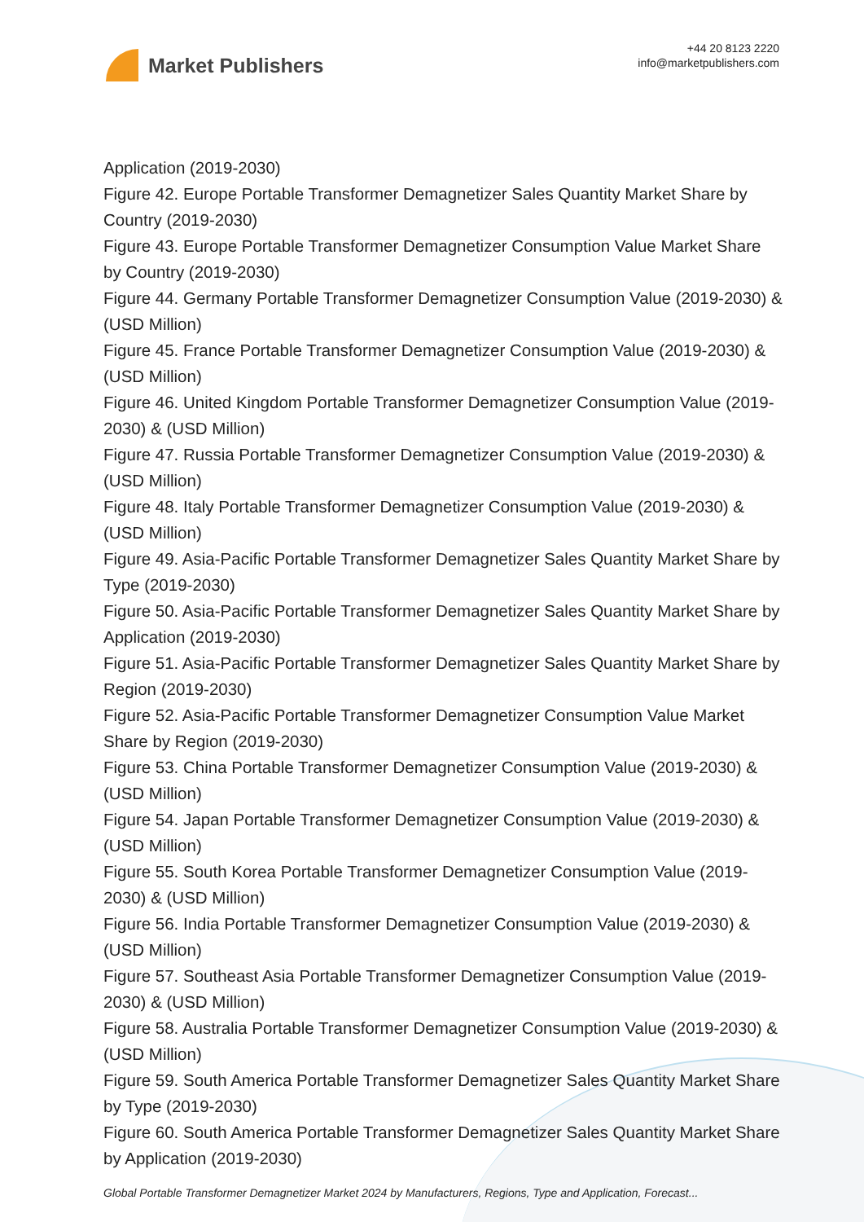Market Publishers
+44 20 8123 2220
info@marketpublishers.com
Application (2019-2030)
Figure 42. Europe Portable Transformer Demagnetizer Sales Quantity Market Share by Country (2019-2030)
Figure 43. Europe Portable Transformer Demagnetizer Consumption Value Market Share by Country (2019-2030)
Figure 44. Germany Portable Transformer Demagnetizer Consumption Value (2019-2030) & (USD Million)
Figure 45. France Portable Transformer Demagnetizer Consumption Value (2019-2030) & (USD Million)
Figure 46. United Kingdom Portable Transformer Demagnetizer Consumption Value (2019-2030) & (USD Million)
Figure 47. Russia Portable Transformer Demagnetizer Consumption Value (2019-2030) & (USD Million)
Figure 48. Italy Portable Transformer Demagnetizer Consumption Value (2019-2030) & (USD Million)
Figure 49. Asia-Pacific Portable Transformer Demagnetizer Sales Quantity Market Share by Type (2019-2030)
Figure 50. Asia-Pacific Portable Transformer Demagnetizer Sales Quantity Market Share by Application (2019-2030)
Figure 51. Asia-Pacific Portable Transformer Demagnetizer Sales Quantity Market Share by Region (2019-2030)
Figure 52. Asia-Pacific Portable Transformer Demagnetizer Consumption Value Market Share by Region (2019-2030)
Figure 53. China Portable Transformer Demagnetizer Consumption Value (2019-2030) & (USD Million)
Figure 54. Japan Portable Transformer Demagnetizer Consumption Value (2019-2030) & (USD Million)
Figure 55. South Korea Portable Transformer Demagnetizer Consumption Value (2019-2030) & (USD Million)
Figure 56. India Portable Transformer Demagnetizer Consumption Value (2019-2030) & (USD Million)
Figure 57. Southeast Asia Portable Transformer Demagnetizer Consumption Value (2019-2030) & (USD Million)
Figure 58. Australia Portable Transformer Demagnetizer Consumption Value (2019-2030) & (USD Million)
Figure 59. South America Portable Transformer Demagnetizer Sales Quantity Market Share by Type (2019-2030)
Figure 60. South America Portable Transformer Demagnetizer Sales Quantity Market Share by Application (2019-2030)
Global Portable Transformer Demagnetizer Market 2024 by Manufacturers, Regions, Type and Application, Forecast...